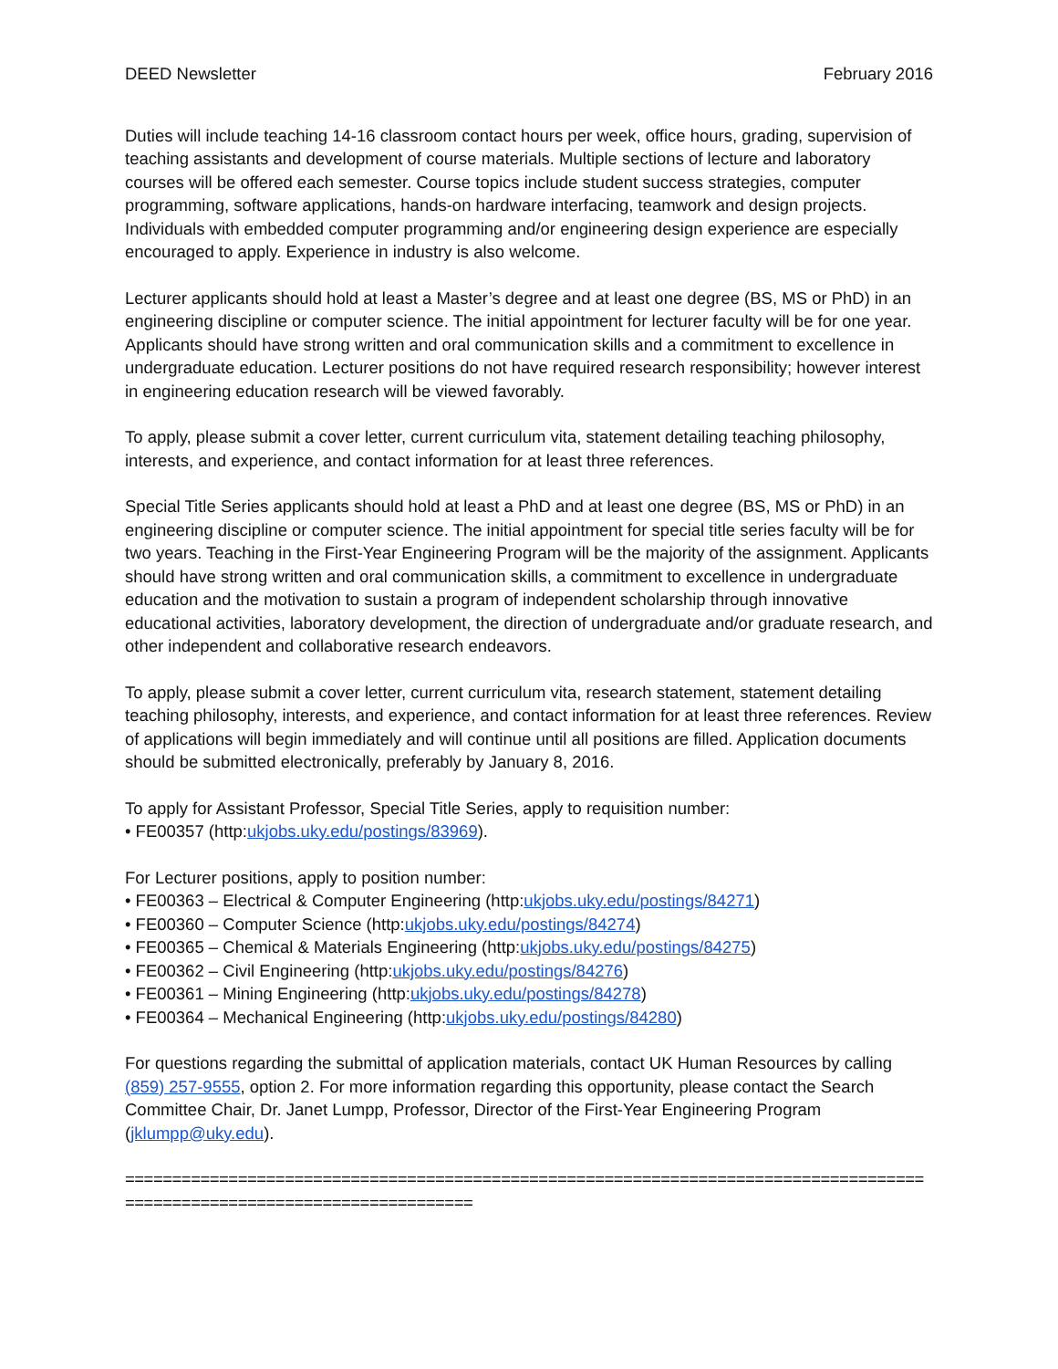DEED Newsletter February 2016
Duties will include teaching 14-16 classroom contact hours per week, office hours, grading, supervision of teaching assistants and development of course materials. Multiple sections of lecture and laboratory courses will be offered each semester. Course topics include student success strategies, computer programming, software applications, hands-on hardware interfacing, teamwork and design projects. Individuals with embedded computer programming and/or engineering design experience are especially encouraged to apply. Experience in industry is also welcome.
Lecturer applicants should hold at least a Master’s degree and at least one degree (BS, MS or PhD) in an engineering discipline or computer science. The initial appointment for lecturer faculty will be for one year. Applicants should have strong written and oral communication skills and a commitment to excellence in undergraduate education. Lecturer positions do not have required research responsibility; however interest in engineering education research will be viewed favorably.
To apply, please submit a cover letter, current curriculum vita, statement detailing teaching philosophy, interests, and experience, and contact information for at least three references.
Special Title Series applicants should hold at least a PhD and at least one degree (BS, MS or PhD) in an engineering discipline or computer science. The initial appointment for special title series faculty will be for two years. Teaching in the First-Year Engineering Program will be the majority of the assignment. Applicants should have strong written and oral communication skills, a commitment to excellence in undergraduate education and the motivation to sustain a program of independent scholarship through innovative educational activities, laboratory development, the direction of undergraduate and/or graduate research, and other independent and collaborative research endeavors.
To apply, please submit a cover letter, current curriculum vita, research statement, statement detailing teaching philosophy, interests, and experience, and contact information for at least three references. Review of applications will begin immediately and will continue until all positions are filled. Application documents should be submitted electronically, preferably by January 8, 2016.
To apply for Assistant Professor, Special Title Series, apply to requisition number:
• FE00357 (http:ukjobs.uky.edu/postings/83969).
For Lecturer positions, apply to position number:
• FE00363 – Electrical & Computer Engineering (http:ukjobs.uky.edu/postings/84271)
• FE00360 – Computer Science (http:ukjobs.uky.edu/postings/84274)
• FE00365 – Chemical & Materials Engineering (http:ukjobs.uky.edu/postings/84275)
• FE00362 – Civil Engineering (http:ukjobs.uky.edu/postings/84276)
• FE00361 – Mining Engineering (http:ukjobs.uky.edu/postings/84278)
• FE00364 – Mechanical Engineering (http:ukjobs.uky.edu/postings/84280)
For questions regarding the submittal of application materials, contact UK Human Resources by calling (859) 257-9555, option 2. For more information regarding this opportunity, please contact the Search Committee Chair, Dr. Janet Lumpp, Professor, Director of the First-Year Engineering Program (jklumpp@uky.edu).
=====================================================================================
=====================================